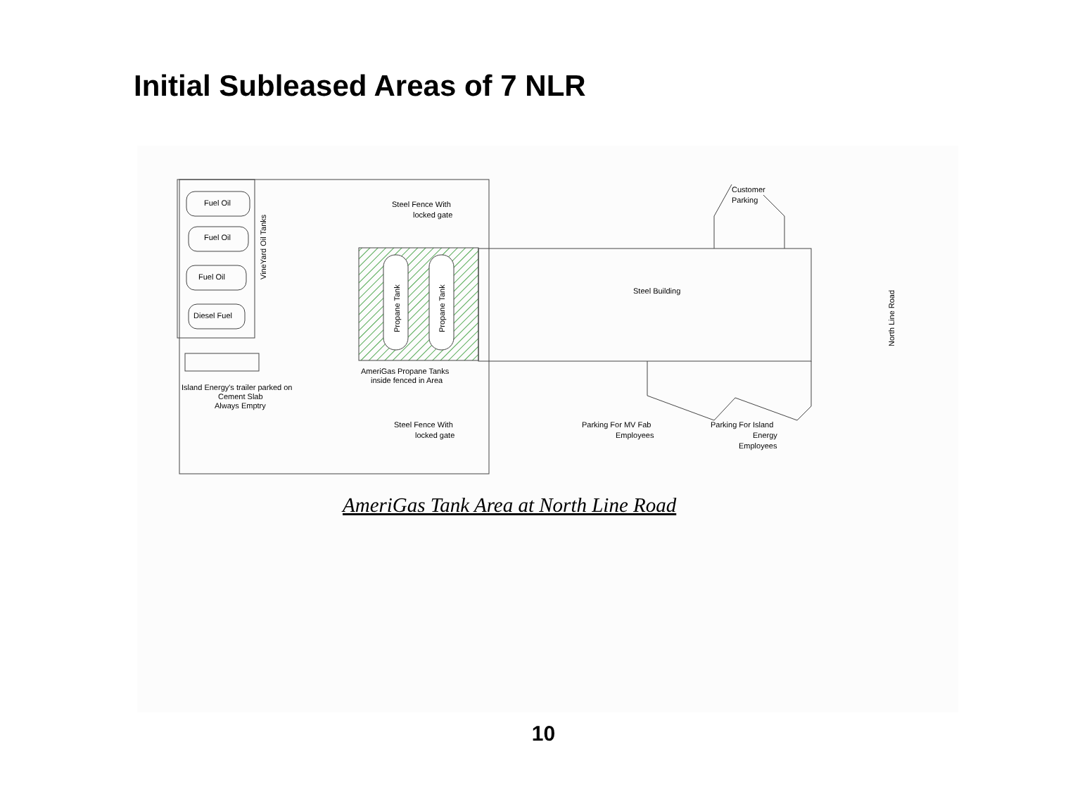Initial Subleased Areas of 7 NLR
Fuel Oil
Fuel Oil
Fuel Oil
Diesel Fuel
VineYard Oil Tanks
Propane Tank
Propane Tank
Steel Fence With
locked gate
Steel Building
Customer
Parking
North Line Road
AmeriGas Propane Tanks
inside fenced in Area
Island Energy's trailer parked on
Cement Slab
Always Emptry
Steel Fence With
locked gate
Parking For MV Fab
Employees
Parking For Island
Energy
Employees
AmeriGas Tank Area at North Line Road
10